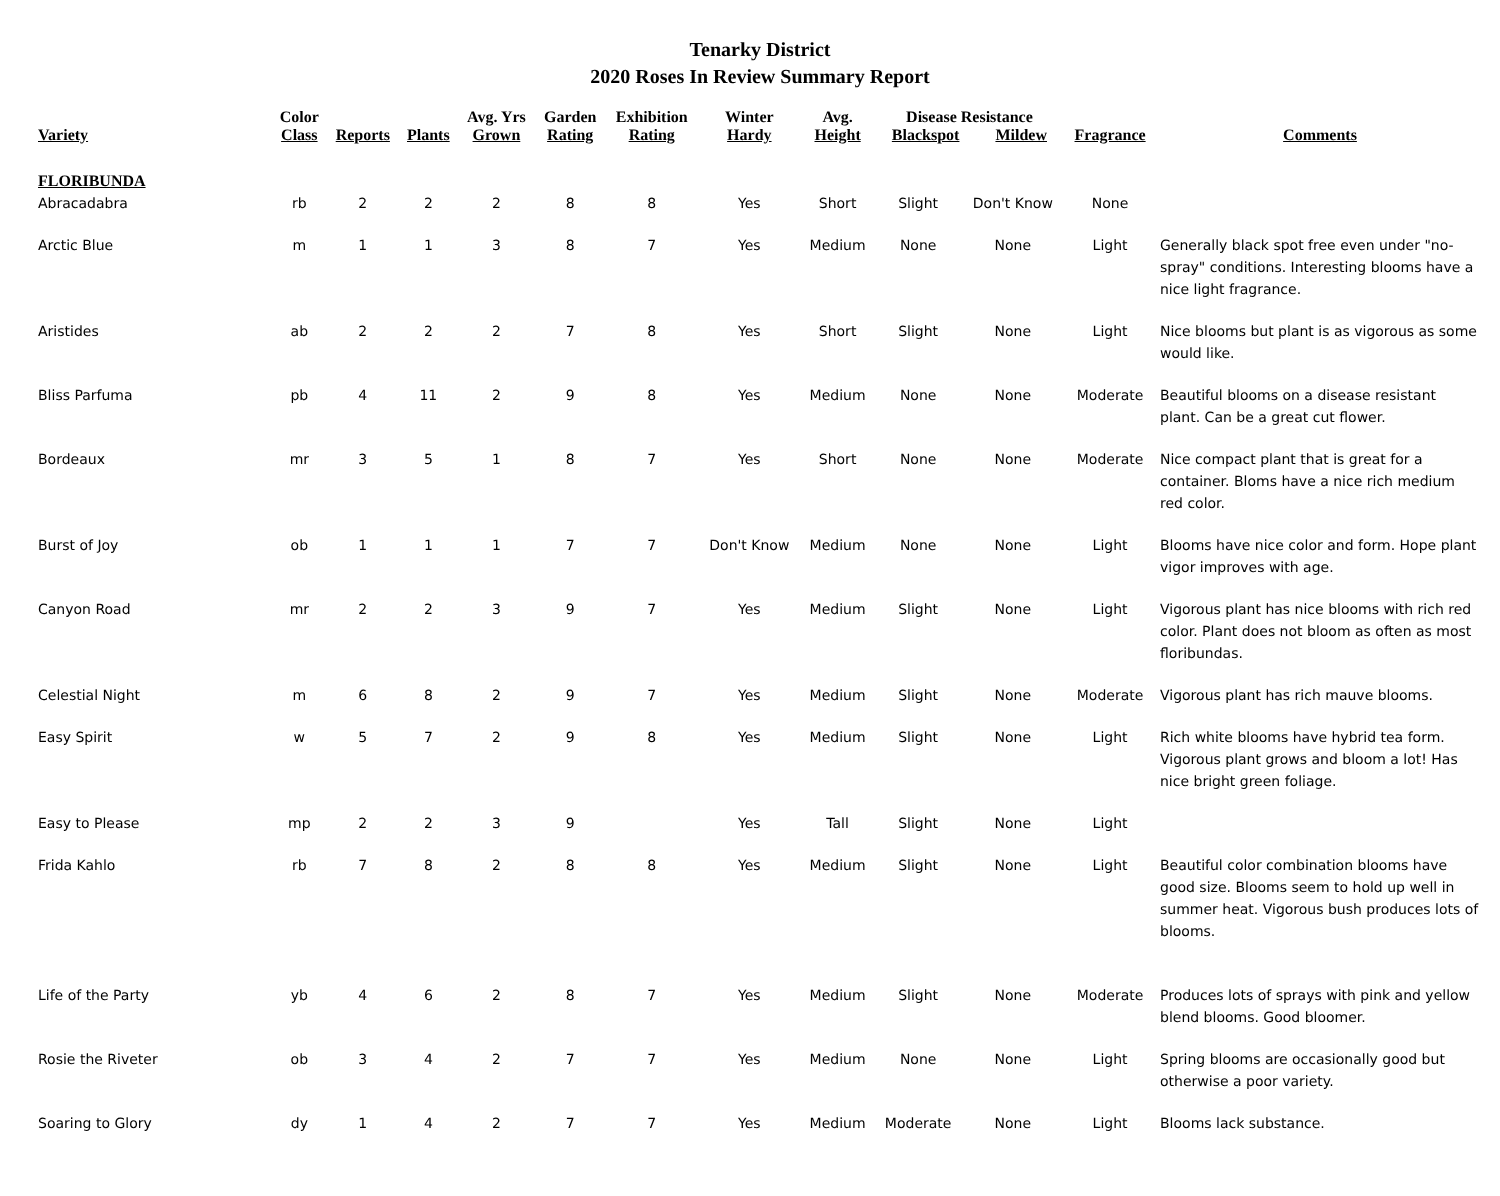Tenarky District
2020 Roses In Review Summary Report
| Variety | Color Class | Reports | Plants | Avg. Yrs Grown | Garden Rating | Exhibition Rating | Winter Hardy | Avg. Height | Disease Resistance Blackspot Mildew | | Fragrance | Comments |
| --- | --- | --- | --- | --- | --- | --- | --- | --- | --- | --- | --- | --- |
| FLORIBUNDA | | | | | | | | | | | | |
| Abracadabra | rb | 2 | 2 | 2 | 8 | 8 | Yes | Short | Slight | Don't Know | None | |
| Arctic Blue | m | 1 | 1 | 3 | 8 | 7 | Yes | Medium | None | None | Light | Generally black spot free even under "no-spray" conditions. Interesting blooms have a nice light fragrance. |
| Aristides | ab | 2 | 2 | 2 | 7 | 8 | Yes | Short | Slight | None | Light | Nice blooms but plant is as vigorous as some would like. |
| Bliss Parfuma | pb | 4 | 11 | 2 | 9 | 8 | Yes | Medium | None | None | Moderate | Beautiful blooms on a disease resistant plant. Can be a great cut flower. |
| Bordeaux | mr | 3 | 5 | 1 | 8 | 7 | Yes | Short | None | None | Moderate | Nice compact plant that is great for a container. Bloms have a nice rich medium red color. |
| Burst of Joy | ob | 1 | 1 | 1 | 7 | 7 | Don't Know | Medium | None | None | Light | Blooms have nice color and form. Hope plant vigor improves with age. |
| Canyon Road | mr | 2 | 2 | 3 | 9 | 7 | Yes | Medium | Slight | None | Light | Vigorous plant has nice blooms with rich red color. Plant does not bloom as often as most floribundas. |
| Celestial Night | m | 6 | 8 | 2 | 9 | 7 | Yes | Medium | Slight | None | Moderate | Vigorous plant has rich mauve blooms. |
| Easy Spirit | w | 5 | 7 | 2 | 9 | 8 | Yes | Medium | Slight | None | Light | Rich white blooms have hybrid tea form. Vigorous plant grows and bloom a lot! Has nice bright green foliage. |
| Easy to Please | mp | 2 | 2 | 3 | 9 | | Yes | Tall | Slight | None | Light | |
| Frida Kahlo | rb | 7 | 8 | 2 | 8 | 8 | Yes | Medium | Slight | None | Light | Beautiful color combination blooms have good size. Blooms seem to hold up well in summer heat. Vigorous bush produces lots of blooms. |
| Life of the Party | yb | 4 | 6 | 2 | 8 | 7 | Yes | Medium | Slight | None | Moderate | Produces lots of sprays with pink and yellow blend blooms. Good bloomer. |
| Rosie the Riveter | ob | 3 | 4 | 2 | 7 | 7 | Yes | Medium | None | None | Light | Spring blooms are occasionally good but otherwise a poor variety. |
| Soaring to Glory | dy | 1 | 4 | 2 | 7 | 7 | Yes | Medium | Moderate | None | Light | Blooms lack substance. |